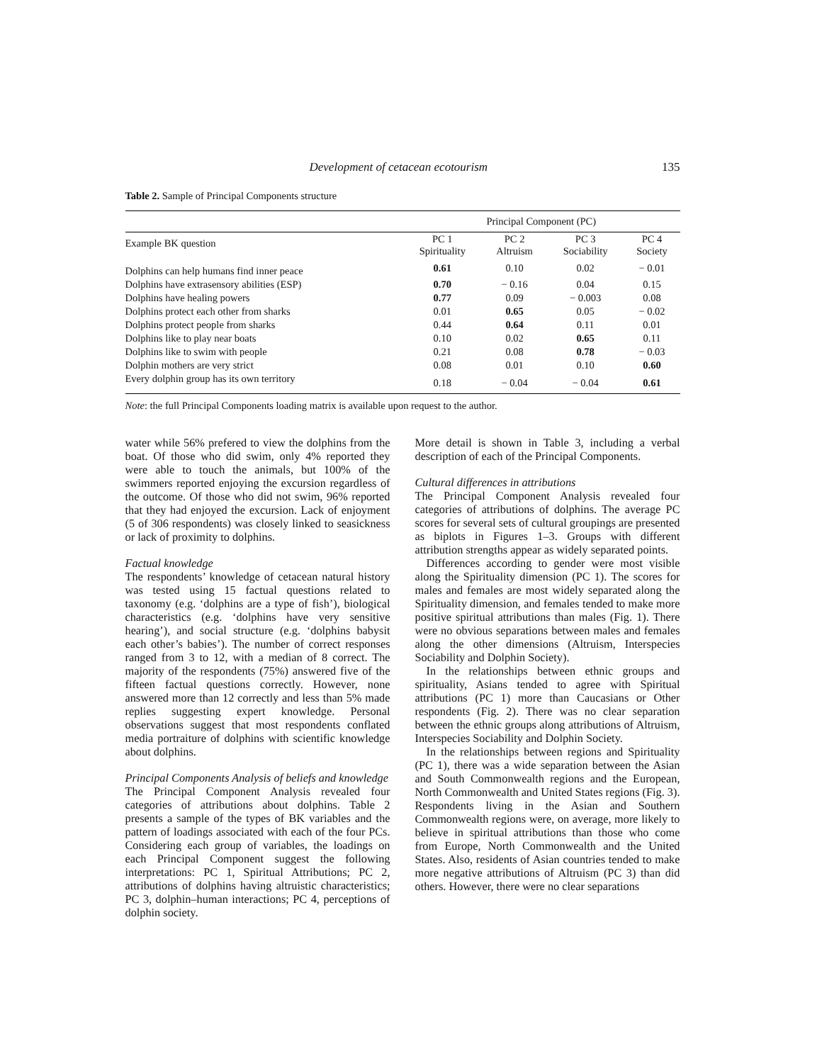Development of cetacean ecotourism 135
Table 2. Sample of Principal Components structure
| | Principal Component (PC) | | | |
| --- | --- | --- | --- | --- |
| Example BK question | PC 1 Spirituality | PC 2 Altruism | PC 3 Sociability | PC 4 Society |
| Dolphins can help humans find inner peace | 0.61 | 0.10 | 0.02 | − 0.01 |
| Dolphins have extrasensory abilities (ESP) | 0.70 | − 0.16 | 0.04 | 0.15 |
| Dolphins have healing powers | 0.77 | 0.09 | − 0.003 | 0.08 |
| Dolphins protect each other from sharks | 0.01 | 0.65 | 0.05 | − 0.02 |
| Dolphins protect people from sharks | 0.44 | 0.64 | 0.11 | 0.01 |
| Dolphins like to play near boats | 0.10 | 0.02 | 0.65 | 0.11 |
| Dolphins like to swim with people | 0.21 | 0.08 | 0.78 | − 0.03 |
| Dolphin mothers are very strict | 0.08 | 0.01 | 0.10 | 0.60 |
| Every dolphin group has its own territory | 0.18 | − 0.04 | − 0.04 | 0.61 |
Note: the full Principal Components loading matrix is available upon request to the author.
water while 56% prefered to view the dolphins from the boat. Of those who did swim, only 4% reported they were able to touch the animals, but 100% of the swimmers reported enjoying the excursion regardless of the outcome. Of those who did not swim, 96% reported that they had enjoyed the excursion. Lack of enjoyment (5 of 306 respondents) was closely linked to seasickness or lack of proximity to dolphins.
Factual knowledge
The respondents’ knowledge of cetacean natural history was tested using 15 factual questions related to taxonomy (e.g. ‘dolphins are a type of fish’), biological characteristics (e.g. ‘dolphins have very sensitive hearing’), and social structure (e.g. ‘dolphins babysit each other’s babies’). The number of correct responses ranged from 3 to 12, with a median of 8 correct. The majority of the respondents (75%) answered five of the fifteen factual questions correctly. However, none answered more than 12 correctly and less than 5% made replies suggesting expert knowledge. Personal observations suggest that most respondents conflated media portraiture of dolphins with scientific knowledge about dolphins.
Principal Components Analysis of beliefs and knowledge
The Principal Component Analysis revealed four categories of attributions about dolphins. Table 2 presents a sample of the types of BK variables and the pattern of loadings associated with each of the four PCs. Considering each group of variables, the loadings on each Principal Component suggest the following interpretations: PC 1, Spiritual Attributions; PC 2, attributions of dolphins having altruistic characteristics; PC 3, dolphin–human interactions; PC 4, perceptions of dolphin society.
More detail is shown in Table 3, including a verbal description of each of the Principal Components.
Cultural differences in attributions
The Principal Component Analysis revealed four categories of attributions of dolphins. The average PC scores for several sets of cultural groupings are presented as biplots in Figures 1–3. Groups with different attribution strengths appear as widely separated points.
Differences according to gender were most visible along the Spirituality dimension (PC 1). The scores for males and females are most widely separated along the Spirituality dimension, and females tended to make more positive spiritual attributions than males (Fig. 1). There were no obvious separations between males and females along the other dimensions (Altruism, Interspecies Sociability and Dolphin Society).
In the relationships between ethnic groups and spirituality, Asians tended to agree with Spiritual attributions (PC 1) more than Caucasians or Other respondents (Fig. 2). There was no clear separation between the ethnic groups along attributions of Altruism, Interspecies Sociability and Dolphin Society.
In the relationships between regions and Spirituality (PC 1), there was a wide separation between the Asian and South Commonwealth regions and the European, North Commonwealth and United States regions (Fig. 3). Respondents living in the Asian and Southern Commonwealth regions were, on average, more likely to believe in spiritual attributions than those who come from Europe, North Commonwealth and the United States. Also, residents of Asian countries tended to make more negative attributions of Altruism (PC 3) than did others. However, there were no clear separations